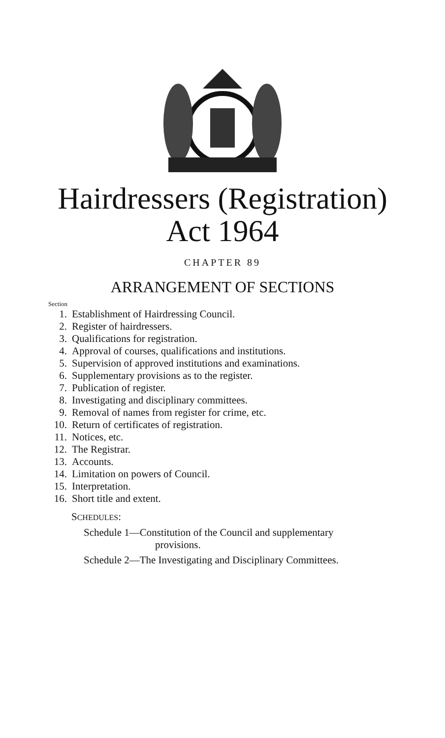Hairdressers (Registration)
Act 1964
CHAPTER 89
ARRANGEMENT OF SECTIONS
Section
1. Establishment of Hairdressing Council.
2. Register of hairdressers.
3. Qualifications for registration.
4. Approval of courses, qualifications and institutions.
5. Supervision of approved institutions and examinations.
6. Supplementary provisions as to the register.
7. Publication of register.
8. Investigating and disciplinary committees.
9. Removal of names from register for crime, etc.
10. Return of certificates of registration.
11. Notices, etc.
12. The Registrar.
13. Accounts.
14. Limitation on powers of Council.
15. Interpretation.
16. Short title and extent.
SCHEDULES:
Schedule 1—Constitution of the Council and supplementary provisions.
Schedule 2—The Investigating and Disciplinary Committees.